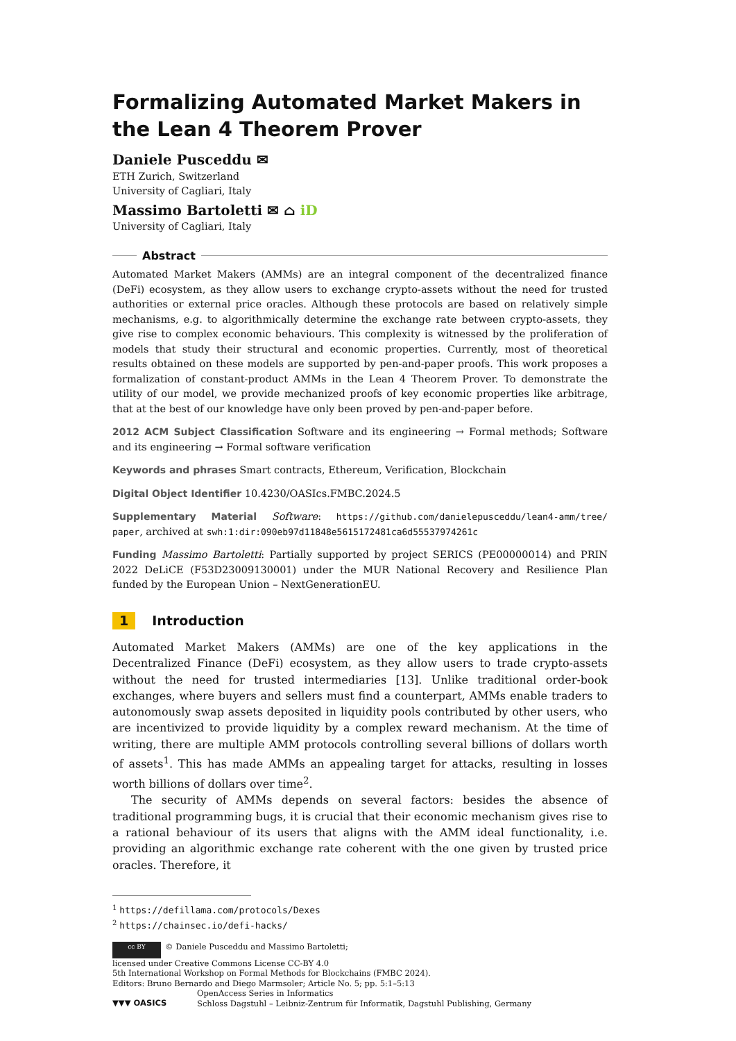Formalizing Automated Market Makers in the Lean 4 Theorem Prover
Daniele Pusceddu ✉
ETH Zurich, Switzerland
University of Cagliari, Italy
Massimo Bartoletti ✉ ⌂ iD
University of Cagliari, Italy
Abstract
Automated Market Makers (AMMs) are an integral component of the decentralized finance (DeFi) ecosystem, as they allow users to exchange crypto-assets without the need for trusted authorities or external price oracles. Although these protocols are based on relatively simple mechanisms, e.g. to algorithmically determine the exchange rate between crypto-assets, they give rise to complex economic behaviours. This complexity is witnessed by the proliferation of models that study their structural and economic properties. Currently, most of theoretical results obtained on these models are supported by pen-and-paper proofs. This work proposes a formalization of constant-product AMMs in the Lean 4 Theorem Prover. To demonstrate the utility of our model, we provide mechanized proofs of key economic properties like arbitrage, that at the best of our knowledge have only been proved by pen-and-paper before.
2012 ACM Subject Classification Software and its engineering → Formal methods; Software and its engineering → Formal software verification
Keywords and phrases Smart contracts, Ethereum, Verification, Blockchain
Digital Object Identifier 10.4230/OASIcs.FMBC.2024.5
Supplementary Material Software: https://github.com/danielepusceddu/lean4-amm/tree/ paper, archived at swh:1:dir:090eb97d11848e5615172481ca6d55537974261c
Funding Massimo Bartoletti: Partially supported by project SERICS (PE00000014) and PRIN 2022 DeLiCE (F53D23009130001) under the MUR National Recovery and Resilience Plan funded by the European Union – NextGenerationEU.
1 Introduction
Automated Market Makers (AMMs) are one of the key applications in the Decentralized Finance (DeFi) ecosystem, as they allow users to trade crypto-assets without the need for trusted intermediaries [13]. Unlike traditional order-book exchanges, where buyers and sellers must find a counterpart, AMMs enable traders to autonomously swap assets deposited in liquidity pools contributed by other users, who are incentivized to provide liquidity by a complex reward mechanism. At the time of writing, there are multiple AMM protocols controlling several billions of dollars worth of assets<sup>1</sup>. This has made AMMs an appealing target for attacks, resulting in losses worth billions of dollars over time<sup>2</sup>.
The security of AMMs depends on several factors: besides the absence of traditional programming bugs, it is crucial that their economic mechanism gives rise to a rational behaviour of its users that aligns with the AMM ideal functionality, i.e. providing an algorithmic exchange rate coherent with the one given by trusted price oracles. Therefore, it
<sup>1</sup> https://defillama.com/protocols/Dexes
<sup>2</sup> https://chainsec.io/defi-hacks/
cc BY © Daniele Pusceddu and Massimo Bartoletti;
licensed under Creative Commons License CC-BY 4.0
5th International Workshop on Formal Methods for Blockchains (FMBC 2024).
Editors: Bruno Bernardo and Diego Marmsoler; Article No. 5; pp. 5:1–5:13
▼▼▼ OASICS
OpenAccess Series in Informatics
Schloss Dagstuhl – Leibniz-Zentrum für Informatik, Dagstuhl Publishing, Germany